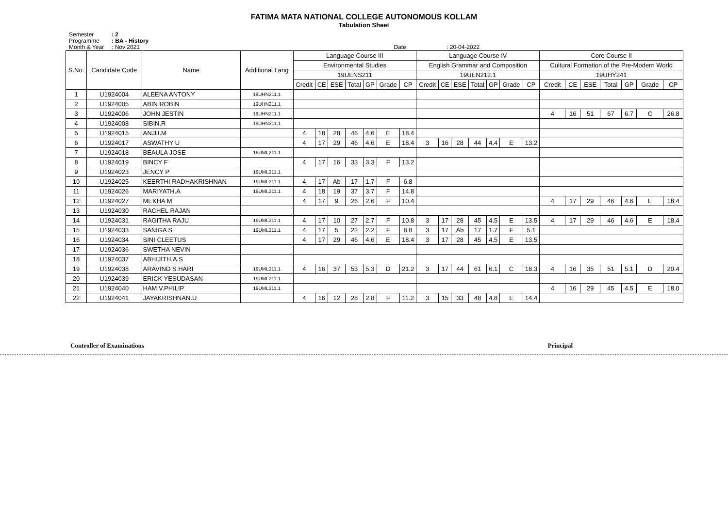FATIMA MATA NATIONAL COLLEGE AUTONOMOUS KOLLAM
Tabulation Sheet
Semester: 2
Programme: BA - History
Month & Year: Nov 2021 Date : 20-04-2022
| S.No. | Candidate Code | Name | Additional Lang | Language Course III | | | | | | | Language Course IV | | | | | | | Core Course II | | | | | | |
| --- | --- | --- | --- | --- | --- | --- | --- | --- | --- | --- | --- | --- | --- | --- | --- | --- | --- | --- | --- | --- | --- | --- | --- | --- |
| | | | | Environmental Studies | | | | | | | English Grammar and Composition | | | | | | | Cultural Formation of the Pre-Modern World | | | | | | |
| | | | | 19UENS211 | | | | | | | 19UEN212.1 | | | | | | | 19UHY241 | | | | | | |
| | | | | Credit | CE | ESE | Total | GP | Grade | CP | Credit | CE | ESE | Total | GP | Grade | CP | Credit | CE | ESE | Total | GP | Grade | CP |
| 1 | U1924004 | ALEENA ANTONY | 19UHN211.1 | | | | | | | | | | | | | | | | | | | | | |
| 2 | U1924005 | ABIN ROBIN | 19UHN211.1 | | | | | | | | | | | | | | | | | | | | | |
| 3 | U1924006 | JOHN JESTIN | 19UHN211.1 | | | | | | | | | | | | | | | 4 | 16 | 51 | 67 | 6.7 | C | 26.8 |
| 4 | U1924008 | SIBIN.R | 19UHN211.1 | | | | | | | | | | | | | | | | | | | | | |
| 5 | U1924015 | ANJU.M | | 4 | 18 | 28 | 46 | 4.6 | E | 18.4 | | | | | | | | | | | | | | |
| 6 | U1924017 | ASWATHY U | | 4 | 17 | 29 | 46 | 4.6 | E | 18.4 | 3 | 16 | 28 | 44 | 4.4 | E | 13.2 | | | | | | | |
| 7 | U1924018 | BEAULA JOSE | 19UML211.1 | | | | | | | | | | | | | | | | | | | | | |
| 8 | U1924019 | BINCY F | | 4 | 17 | 16 | 33 | 3.3 | F | 13.2 | | | | | | | | | | | | | | |
| 9 | U1924023 | JENCY P | 19UML211.1 | | | | | | | | | | | | | | | | | | | | | |
| 10 | U1924025 | KEERTHI RADHAKRISHNAN | 19UML211.1 | 4 | 17 | Ab | 17 | 1.7 | F | 6.8 | | | | | | | | | | | | | | |
| 11 | U1924026 | MARIYATH.A | 19UML211.1 | 4 | 18 | 19 | 37 | 3.7 | F | 14.8 | | | | | | | | | | | | | | |
| 12 | U1924027 | MEKHA M | | 4 | 17 | 9 | 26 | 2.6 | F | 10.4 | | | | | | | | 4 | 17 | 29 | 46 | 4.6 | E | 18.4 |
| 13 | U1924030 | RACHEL RAJAN | | | | | | | | | | | | | | | | | | | | | | |
| 14 | U1924031 | RAGITHA RAJU | 19UML211.1 | 4 | 17 | 10 | 27 | 2.7 | F | 10.8 | 3 | 17 | 28 | 45 | 4.5 | E | 13.5 | 4 | 17 | 29 | 46 | 4.6 | E | 18.4 |
| 15 | U1924033 | SANIGA S | 19UML211.1 | 4 | 17 | 5 | 22 | 2.2 | F | 8.8 | 3 | 17 | Ab | 17 | 1.7 | F | 5.1 | | | | | | | |
| 16 | U1924034 | SINI CLEETUS | | 4 | 17 | 29 | 46 | 4.6 | E | 18.4 | 3 | 17 | 28 | 45 | 4.5 | E | 13.5 | | | | | | | |
| 17 | U1924036 | SWETHA NEVIN | | | | | | | | | | | | | | | | | | | | | | |
| 18 | U1924037 | ABHIJITH.A.S | | | | | | | | | | | | | | | | | | | | | | |
| 19 | U1924038 | ARAVIND S HARI | 19UML211.1 | 4 | 16 | 37 | 53 | 5.3 | D | 21.2 | 3 | 17 | 44 | 61 | 6.1 | C | 18.3 | 4 | 16 | 35 | 51 | 5.1 | D | 20.4 |
| 20 | U1924039 | ERICK YESUDASAN | 19UML211.1 | | | | | | | | | | | | | | | | | | | | | |
| 21 | U1924040 | HAM V.PHILIP | 19UML211.1 | | | | | | | | | | | | | | | 4 | 16 | 29 | 45 | 4.5 | E | 18.0 |
| 22 | U1924041 | JAYAKRISHNAN.U | | 4 | 16 | 12 | 28 | 2.8 | F | 11.2 | 3 | 15 | 33 | 48 | 4.8 | E | 14.4 | | | | | | | |
Controller of Examinations Principal